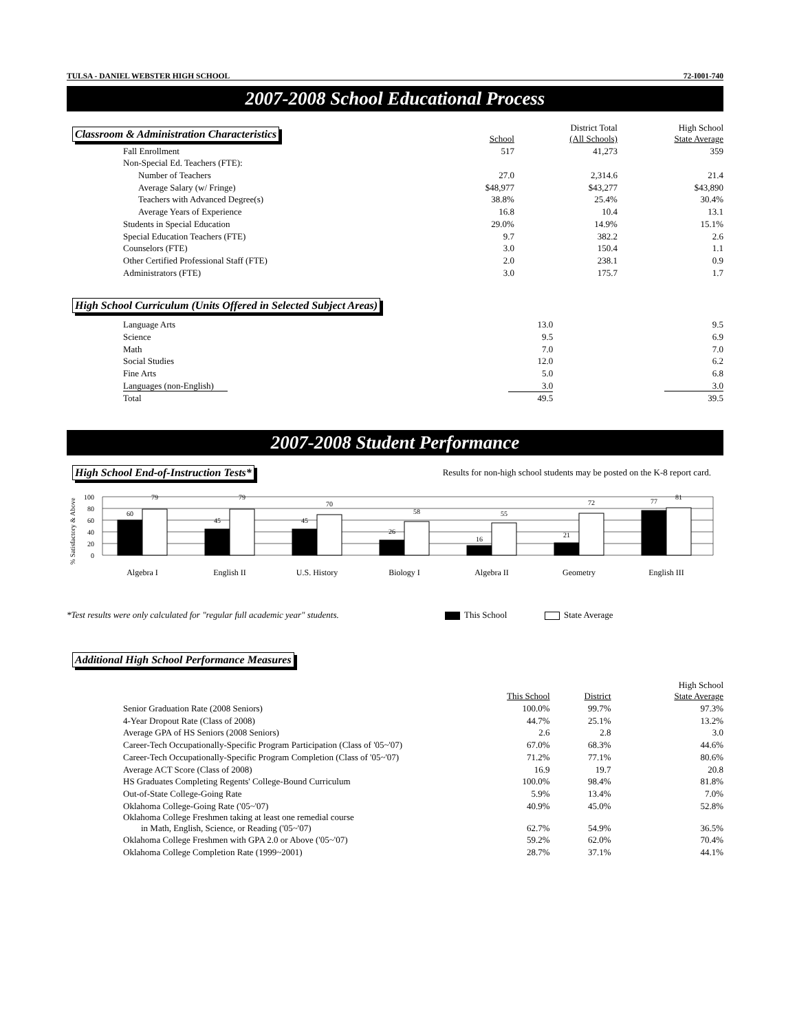TULSA - DANIEL WEBSTER HIGH SCHOOL 72-I001-740
2007-2008 School Educational Process
| Classroom & Administration Characteristics | School | District Total (All Schools) | High School State Average |
| Fall Enrollment | 517 | 41,273 | 359 |
| Non-Special Ed. Teachers (FTE): | | | |
| Number of Teachers | 27.0 | 2,314.6 | 21.4 |
| Average Salary (w/ Fringe) | $48,977 | $43,277 | $43,890 |
| Teachers with Advanced Degree(s) | 38.8% | 25.4% | 30.4% |
| Average Years of Experience | 16.8 | 10.4 | 13.1 |
| Students in Special Education | 29.0% | 14.9% | 15.1% |
| Special Education Teachers (FTE) | 9.7 | 382.2 | 2.6 |
| Counselors (FTE) | 3.0 | 150.4 | 1.1 |
| Other Certified Professional Staff (FTE) | 2.0 | 238.1 | 0.9 |
| Administrators (FTE) | 3.0 | 175.7 | 1.7 |
High School Curriculum (Units Offered in Selected Subject Areas)
| Language Arts | 13.0 | | 9.5 |
| Science | 9.5 | | 6.9 |
| Math | 7.0 | | 7.0 |
| Social Studies | 12.0 | | 6.2 |
| Fine Arts | 5.0 | | 6.8 |
| Languages (non-English) | 3.0 | | 3.0 |
| Total | 49.5 | | 39.5 |
2007-2008 Student Performance
High School End-of-Instruction Tests* Results for non-high school students may be posted on the K-8 report card.
% Satisfactory & Above
100
80
60
40
20
0
60
79
45
79
45
70
26
58
16
55
21
72
77
81
Algebra I
English II
U.S. History
Biology I
Algebra II
Geometry
English III
*Test results were only calculated for "regular full academic year" students. This School State Average
Additional High School Performance Measures
| | This School | District | High School State Average |
| Senior Graduation Rate (2008 Seniors) | 100.0% | 99.7% | 97.3% |
| 4-Year Dropout Rate (Class of 2008) | 44.7% | 25.1% | 13.2% |
| Average GPA of HS Seniors (2008 Seniors) | 2.6 | 2.8 | 3.0 |
| Career-Tech Occupationally-Specific Program Participation (Class of '05~'07) | 67.0% | 68.3% | 44.6% |
| Career-Tech Occupationally-Specific Program Completion (Class of '05~'07) | 71.2% | 77.1% | 80.6% |
| Average ACT Score (Class of 2008) | 16.9 | 19.7 | 20.8 |
| HS Graduates Completing Regents' College-Bound Curriculum | 100.0% | 98.4% | 81.8% |
| Out-of-State College-Going Rate | 5.9% | 13.4% | 7.0% |
| Oklahoma College-Going Rate ('05~'07) | 40.9% | 45.0% | 52.8% |
| Oklahoma College Freshmen taking at least one remedial course in Math, English, Science, or Reading ('05~'07) | 62.7% | 54.9% | 36.5% |
| Oklahoma College Freshmen with GPA 2.0 or Above ('05~'07) | 59.2% | 62.0% | 70.4% |
| Oklahoma College Completion Rate (1999~2001) | 28.7% | 37.1% | 44.1% |